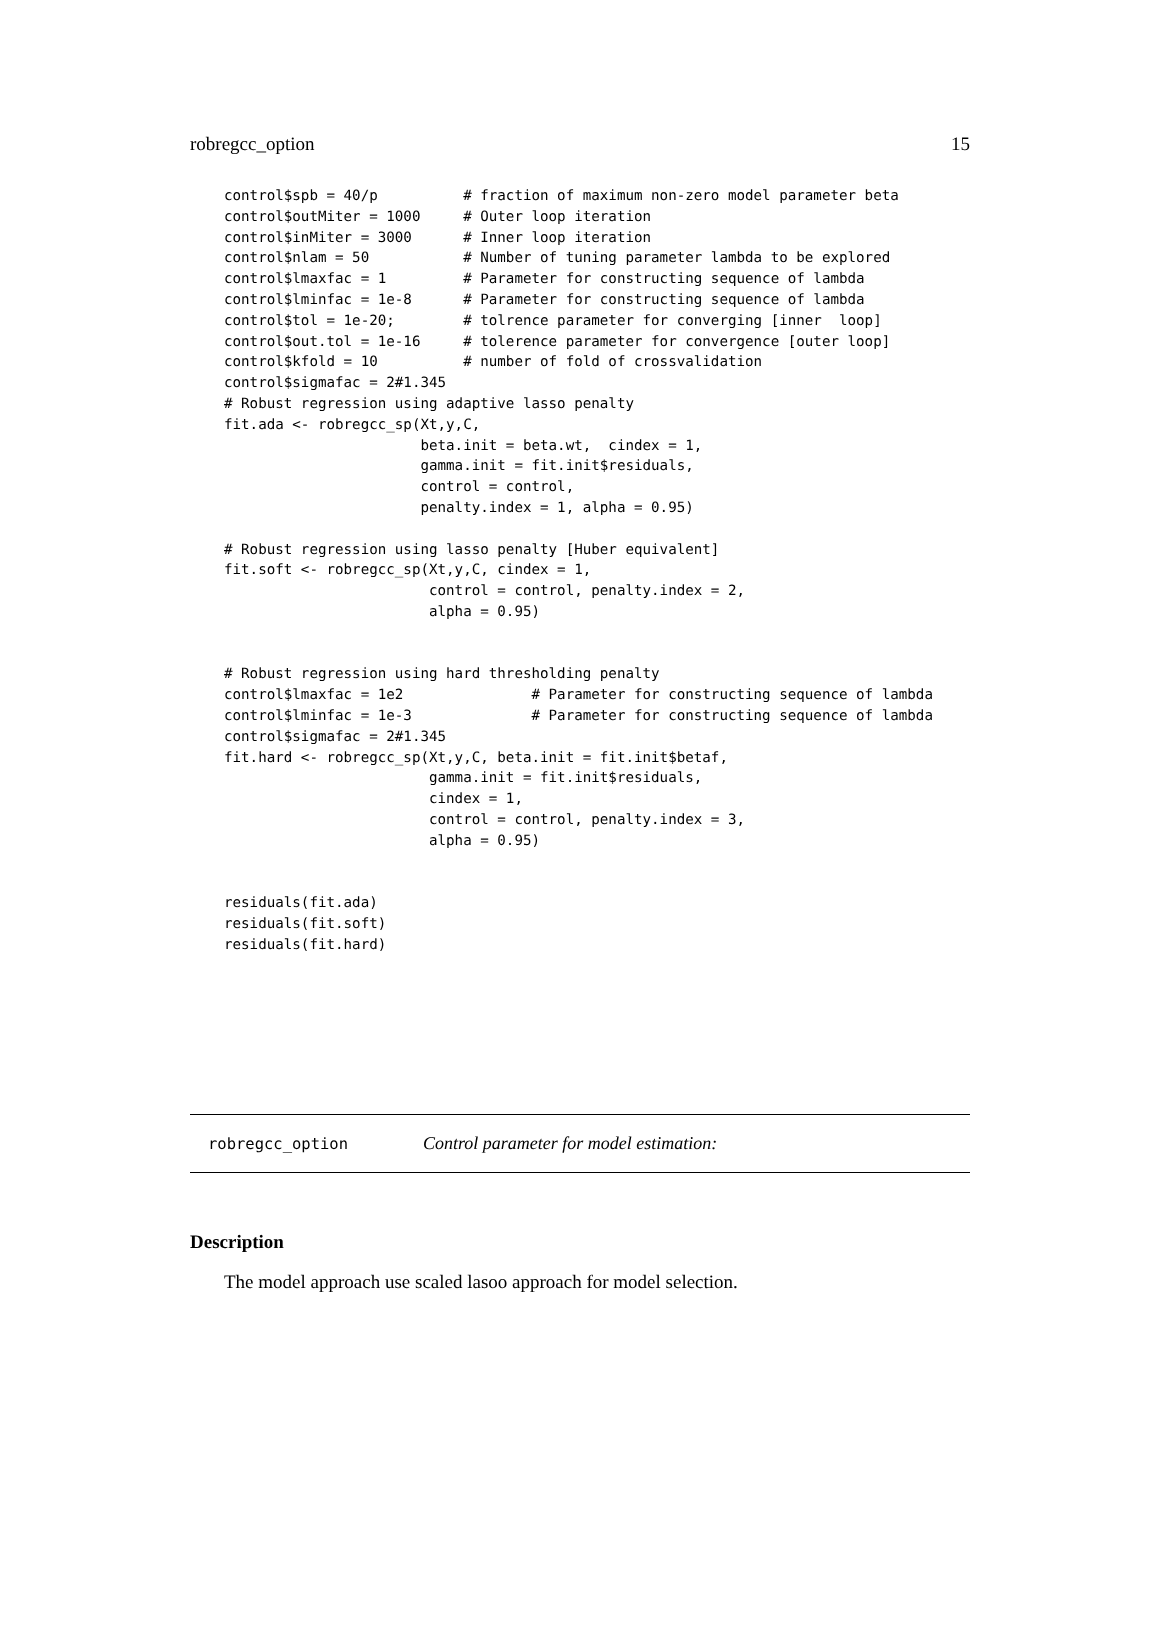robregcc_option 15
control$spb = 40/p          # fraction of maximum non-zero model parameter beta
control$outMiter = 1000     # Outer loop iteration
control$inMiter = 3000      # Inner loop iteration
control$nlam = 50           # Number of tuning parameter lambda to be explored
control$lmaxfac = 1         # Parameter for constructing sequence of lambda
control$lminfac = 1e-8      # Parameter for constructing sequence of lambda
control$tol = 1e-20;        # tolrence parameter for converging [inner  loop]
control$out.tol = 1e-16     # tolerence parameter for convergence [outer loop]
control$kfold = 10          # number of fold of crossvalidation
control$sigmafac = 2#1.345
# Robust regression using adaptive lasso penalty
fit.ada <- robregcc_sp(Xt,y,C,
                       beta.init = beta.wt,  cindex = 1,
                       gamma.init = fit.init$residuals,
                       control = control,
                       penalty.index = 1, alpha = 0.95)

# Robust regression using lasso penalty [Huber equivalent]
fit.soft <- robregcc_sp(Xt,y,C, cindex = 1,
                        control = control, penalty.index = 2,
                        alpha = 0.95)


# Robust regression using hard thresholding penalty
control$lmaxfac = 1e2               # Parameter for constructing sequence of lambda
control$lminfac = 1e-3              # Parameter for constructing sequence of lambda
control$sigmafac = 2#1.345
fit.hard <- robregcc_sp(Xt,y,C, beta.init = fit.init$betaf,
                        gamma.init = fit.init$residuals,
                        cindex = 1,
                        control = control, penalty.index = 3,
                        alpha = 0.95)


residuals(fit.ada)
residuals(fit.soft)
residuals(fit.hard)
robregcc_option Control parameter for model estimation:
Description
The model approach use scaled lasoo approach for model selection.